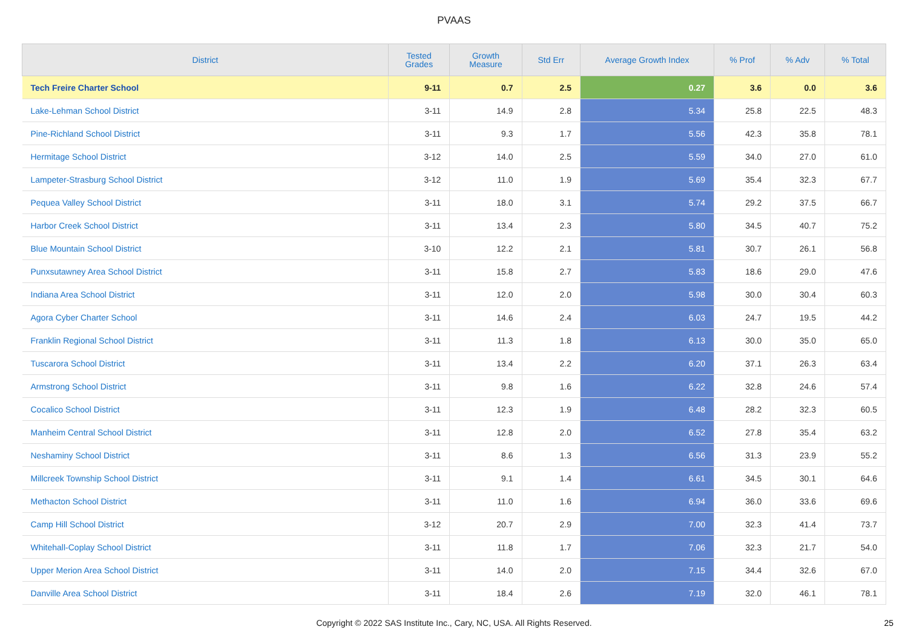PVAAS
| District | Tested Grades | Growth Measure | Std Err | Average Growth Index | % Prof | % Adv | % Total |
| --- | --- | --- | --- | --- | --- | --- | --- |
| Tech Freire Charter School | 9-11 | 0.7 | 2.5 | 0.27 | 3.6 | 0.0 | 3.6 |
| Lake-Lehman School District | 3-11 | 14.9 | 2.8 | 5.34 | 25.8 | 22.5 | 48.3 |
| Pine-Richland School District | 3-11 | 9.3 | 1.7 | 5.56 | 42.3 | 35.8 | 78.1 |
| Hermitage School District | 3-12 | 14.0 | 2.5 | 5.59 | 34.0 | 27.0 | 61.0 |
| Lampeter-Strasburg School District | 3-12 | 11.0 | 1.9 | 5.69 | 35.4 | 32.3 | 67.7 |
| Pequea Valley School District | 3-11 | 18.0 | 3.1 | 5.74 | 29.2 | 37.5 | 66.7 |
| Harbor Creek School District | 3-11 | 13.4 | 2.3 | 5.80 | 34.5 | 40.7 | 75.2 |
| Blue Mountain School District | 3-10 | 12.2 | 2.1 | 5.81 | 30.7 | 26.1 | 56.8 |
| Punxsutawney Area School District | 3-11 | 15.8 | 2.7 | 5.83 | 18.6 | 29.0 | 47.6 |
| Indiana Area School District | 3-11 | 12.0 | 2.0 | 5.98 | 30.0 | 30.4 | 60.3 |
| Agora Cyber Charter School | 3-11 | 14.6 | 2.4 | 6.03 | 24.7 | 19.5 | 44.2 |
| Franklin Regional School District | 3-11 | 11.3 | 1.8 | 6.13 | 30.0 | 35.0 | 65.0 |
| Tuscarora School District | 3-11 | 13.4 | 2.2 | 6.20 | 37.1 | 26.3 | 63.4 |
| Armstrong School District | 3-11 | 9.8 | 1.6 | 6.22 | 32.8 | 24.6 | 57.4 |
| Cocalico School District | 3-11 | 12.3 | 1.9 | 6.48 | 28.2 | 32.3 | 60.5 |
| Manheim Central School District | 3-11 | 12.8 | 2.0 | 6.52 | 27.8 | 35.4 | 63.2 |
| Neshaminy School District | 3-11 | 8.6 | 1.3 | 6.56 | 31.3 | 23.9 | 55.2 |
| Millcreek Township School District | 3-11 | 9.1 | 1.4 | 6.61 | 34.5 | 30.1 | 64.6 |
| Methacton School District | 3-11 | 11.0 | 1.6 | 6.94 | 36.0 | 33.6 | 69.6 |
| Camp Hill School District | 3-12 | 20.7 | 2.9 | 7.00 | 32.3 | 41.4 | 73.7 |
| Whitehall-Coplay School District | 3-11 | 11.8 | 1.7 | 7.06 | 32.3 | 21.7 | 54.0 |
| Upper Merion Area School District | 3-11 | 14.0 | 2.0 | 7.15 | 34.4 | 32.6 | 67.0 |
| Danville Area School District | 3-11 | 18.4 | 2.6 | 7.19 | 32.0 | 46.1 | 78.1 |
Copyright © 2022 SAS Institute Inc., Cary, NC, USA. All Rights Reserved. 25